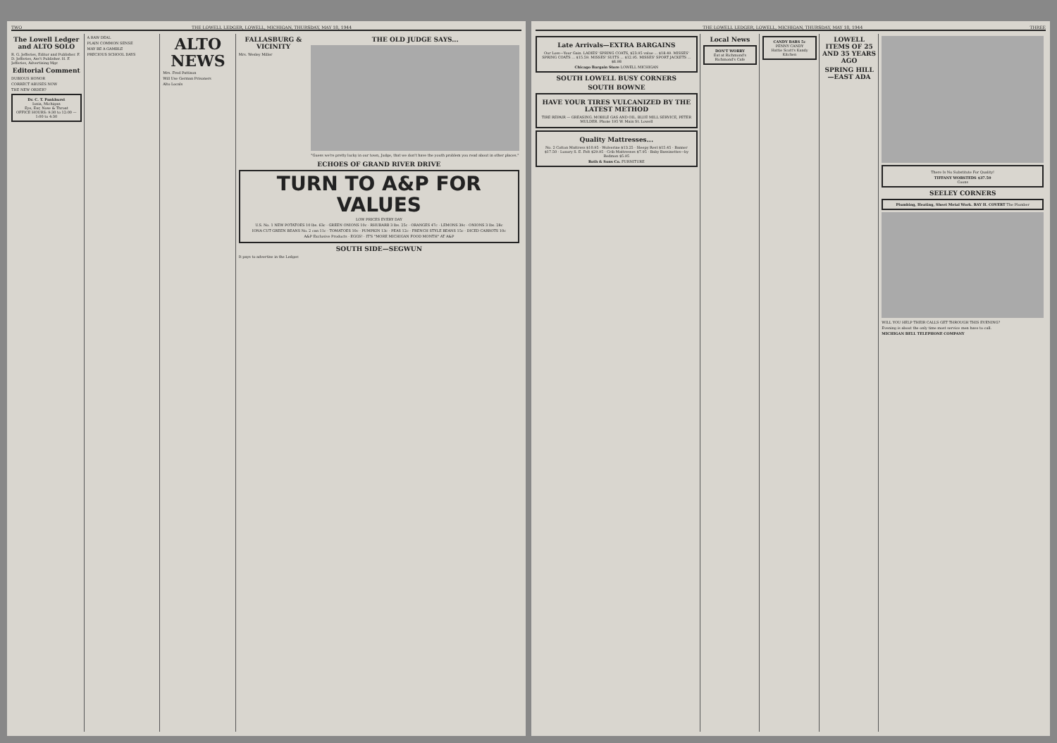TWO THE LOWELL LEDGER, LOWELL, MICHIGAN, THURSDAY, MAY 18, 1944
The Lowell Ledger and ALTO SOLO
R. G. Jefferies, Editor and Publisher. F. D. Jefferies, Ass't Publisher. H. F. Jefferies, Advertising Mgr.
Editorial Comment
DUBIOUS HONOR
CORRECT ABUSES NOW
THE NEW ORDER?
Dr. C. T. Pankhurst
Ionia, Michigan
Eye, Ear, Nose & Throat
OFFICE HOURS: 9:30 to 12:00 — 1:00 to 4:30
A RAW DEAL
PLAIN COMMON SENSE
MAY BE A GAMBLE
PRECIOUS SCHOOL DAYS
ALTO NEWS
Mrs. Fred Pattison
Will Use German Prisoners
Alto Locals
FALLASBURG & VICINITY
Mrs. Wesley Miller
THE OLD JUDGE SAYS...
"Guess we're pretty lucky in our town, Judge, that we don't have the youth problem you read about in other places."
ECHOES OF GRAND RIVER DRIVE
TURN TO A&P FOR VALUES
LOW PRICES EVERY DAY
U.S. No. 1 NEW POTATOES 10 lbs. 63c · GREEN ONIONS 10c · RHUBARB 3 lbs. 25c · ORANGES 47c · LEMONS 39c · ONIONS 3 lbs. 28c
IONA CUT GREEN BEANS No. 2 can 11c · TOMATOES 10c · PUMPKIN 13c · PEAS 12c · FRENCH STYLE BEANS 15c · DICED CARROTS 10c
A&P Exclusive Products · EGGS! · IT'S "MORE MICHIGAN FOOD MONTH" AT A&P
SOUTH SIDE—SEGWUN
It pays to advertise in the Ledger.
THE LOWELL LEDGER, LOWELL, MICHIGAN, THURSDAY, MAY 18, 1944 THREE
Late Arrivals—EXTRA BARGAINS
Our Loss—Your Gain. LADIES' SPRING COATS, $23.95 value ... $18.49. MISSES' SPRING COATS ... $15.59. MISSES' SUITS ... $12.95. MISSES' SPORT JACKETS ... $6.98
Chicago Bargain Store LOWELL MICHIGAN
SOUTH LOWELL BUSY CORNERS
SOUTH BOWNE
HAVE YOUR TIRES VULCANIZED BY THE LATEST METHOD
TIRE REPAIR — GREASING. MOBILE GAS AND OIL. BLUE MILL SERVICE, PETER MULDER. Phone 195 W. Main St. Lowell
Quality Mattresses...
No. 2 Cotton Mattress $10.95 · Wolverine $13.25 · Sleepy Rest $15.45 · Banner $17.50 · Luxury S. E. Felt $29.95 · Crib Mattresses $7.95 · Baby Bassinettes—by Redmon $5.95
Roth & Sons Co. FURNITURE
Local News
DON'T WORRY
Eat at Richmond's
Richmond's Cafe
CANDY BARS 5c
PENNY CANDY
Hattie Scott's Kandy Kitchen
LOWELL ITEMS OF 25 AND 35 YEARS AGO
SPRING HILL—EAST ADA
There Is No Substitute For Quality!
TIFFANY WORSTEDS $37.50
Coons
SEELEY CORNERS
Plumbing, Heating, Sheet Metal Work. RAY H. COVERT The Plumber
WILL YOU HELP THEIR CALLS GET THROUGH THIS EVENING?
Evening is about the only time most service men have to call.
MICHIGAN BELL TELEPHONE COMPANY